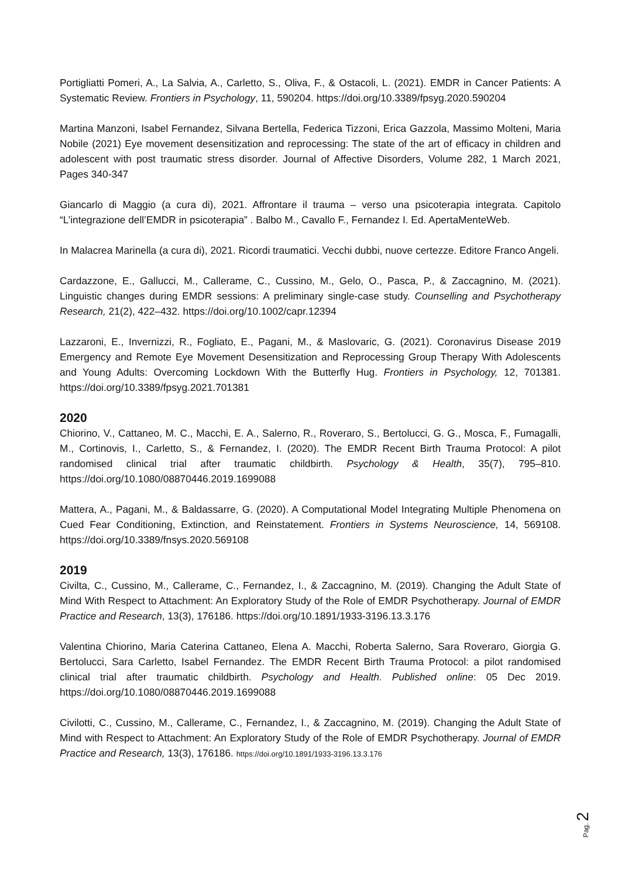Portigliatti Pomeri, A., La Salvia, A., Carletto, S., Oliva, F., & Ostacoli, L. (2021). EMDR in Cancer Patients: A Systematic Review. Frontiers in Psychology, 11, 590204. https://doi.org/10.3389/fpsyg.2020.590204
Martina Manzoni, Isabel Fernandez, Silvana Bertella, Federica Tizzoni, Erica Gazzola, Massimo Molteni, Maria Nobile (2021) Eye movement desensitization and reprocessing: The state of the art of efficacy in children and adolescent with post traumatic stress disorder. Journal of Affective Disorders, Volume 282, 1 March 2021, Pages 340-347
Giancarlo di Maggio (a cura di), 2021. Affrontare il trauma – verso una psicoterapia integrata. Capitolo “L’integrazione dell’EMDR in psicoterapia” . Balbo M., Cavallo F., Fernandez I. Ed. ApertaMenteWeb.
In Malacrea Marinella (a cura di), 2021. Ricordi traumatici. Vecchi dubbi, nuove certezze. Editore Franco Angeli.
Cardazzone, E., Gallucci, M., Callerame, C., Cussino, M., Gelo, O., Pasca, P., & Zaccagnino, M. (2021). Linguistic changes during EMDR sessions: A preliminary single-case study. Counselling and Psychotherapy Research, 21(2), 422–432. https://doi.org/10.1002/capr.12394
Lazzaroni, E., Invernizzi, R., Fogliato, E., Pagani, M., & Maslovaric, G. (2021). Coronavirus Disease 2019 Emergency and Remote Eye Movement Desensitization and Reprocessing Group Therapy With Adolescents and Young Adults: Overcoming Lockdown With the Butterfly Hug. Frontiers in Psychology, 12, 701381. https://doi.org/10.3389/fpsyg.2021.701381
2020
Chiorino, V., Cattaneo, M. C., Macchi, E. A., Salerno, R., Roveraro, S., Bertolucci, G. G., Mosca, F., Fumagalli, M., Cortinovis, I., Carletto, S., & Fernandez, I. (2020). The EMDR Recent Birth Trauma Protocol: A pilot randomised clinical trial after traumatic childbirth. Psychology & Health, 35(7), 795–810. https://doi.org/10.1080/08870446.2019.1699088
Mattera, A., Pagani, M., & Baldassarre, G. (2020). A Computational Model Integrating Multiple Phenomena on Cued Fear Conditioning, Extinction, and Reinstatement. Frontiers in Systems Neuroscience, 14, 569108. https://doi.org/10.3389/fnsys.2020.569108
2019
Civilta, C., Cussino, M., Callerame, C., Fernandez, I., & Zaccagnino, M. (2019). Changing the Adult State of Mind With Respect to Attachment: An Exploratory Study of the Role of EMDR Psychotherapy. Journal of EMDR Practice and Research, 13(3), 176186. https://doi.org/10.1891/1933-3196.13.3.176
Valentina Chiorino, Maria Caterina Cattaneo, Elena A. Macchi, Roberta Salerno, Sara Roveraro, Giorgia G. Bertolucci, Sara Carletto, Isabel Fernandez. The EMDR Recent Birth Trauma Protocol: a pilot randomised clinical trial after traumatic childbirth. Psychology and Health. Published online: 05 Dec 2019. https://doi.org/10.1080/08870446.2019.1699088
Civilotti, C., Cussino, M., Callerame, C., Fernandez, I., & Zaccagnino, M. (2019). Changing the Adult State of Mind with Respect to Attachment: An Exploratory Study of the Role of EMDR Psychotherapy. Journal of EMDR Practice and Research, 13(3), 176186. https://doi.org/10.1891/1933-3196.13.3.176
Pag. 2